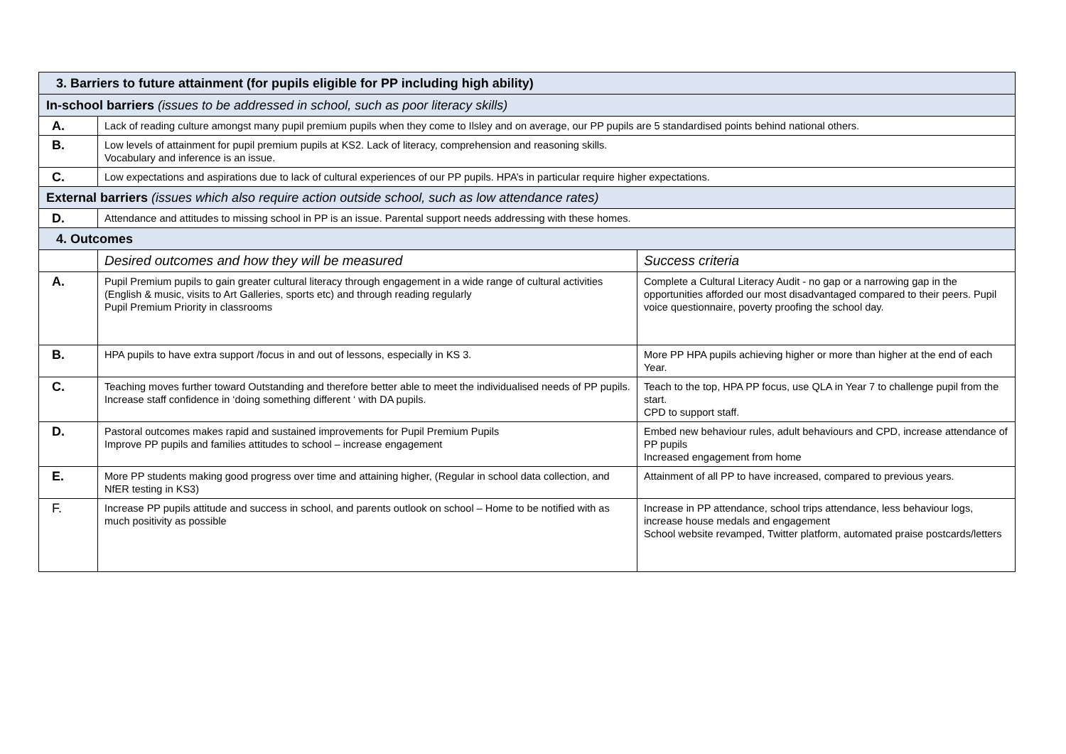| 3. Barriers to future attainment (for pupils eligible for PP including high ability) | | |
| --- | --- | --- |
| In-school barriers (issues to be addressed in school, such as poor literacy skills) | | |
| A. | Lack of reading culture amongst many pupil premium pupils when they come to Ilsley and on average, our PP pupils are 5 standardised points behind national others. | |
| B. | Low levels of attainment for pupil premium pupils at KS2. Lack of literacy, comprehension and reasoning skills. Vocabulary and inference is an issue. | |
| C. | Low expectations and aspirations due to lack of cultural experiences of our PP pupils. HPA’s in particular require higher expectations. | |
| External barriers (issues which also require action outside school, such as low attendance rates) | | |
| D. | Attendance and attitudes to missing school in PP is an issue. Parental support needs addressing with these homes. | |
| 4. Outcomes | | |
| | Desired outcomes and how they will be measured | Success criteria |
| A. | Pupil Premium pupils to gain greater cultural literacy through engagement in a wide range of cultural activities (English & music, visits to Art Galleries, sports etc) and through reading regularly Pupil Premium Priority in classrooms | Complete a Cultural Literacy Audit - no gap or a narrowing gap in the opportunities afforded our most disadvantaged compared to their peers. Pupil voice questionnaire, poverty proofing the school day. |
| B. | HPA pupils to have extra support /focus in and out of lessons, especially in KS 3. | More PP HPA pupils achieving higher or more than higher at the end of each Year. |
| C. | Teaching moves further toward Outstanding and therefore better able to meet the individualised needs of PP pupils. Increase staff confidence in ‘doing something different ‘ with DA pupils. | Teach to the top, HPA PP focus, use QLA in Year 7 to challenge pupil from the start. CPD to support staff. |
| D. | Pastoral outcomes makes rapid and sustained improvements for Pupil Premium Pupils Improve PP pupils and families attitudes to school – increase engagement | Embed new behaviour rules, adult behaviours and CPD, increase attendance of PP pupils Increased engagement from home |
| E. | More PP students making good progress over time and attaining higher, (Regular in school data collection, and NfER testing in KS3) | Attainment of all PP to have increased, compared to previous years. |
| F. | Increase PP pupils attitude and success in school, and parents outlook on school – Home to be notified with as much positivity as possible | Increase in PP attendance, school trips attendance, less behaviour logs, increase house medals and engagement School website revamped, Twitter platform, automated praise postcards/letters |